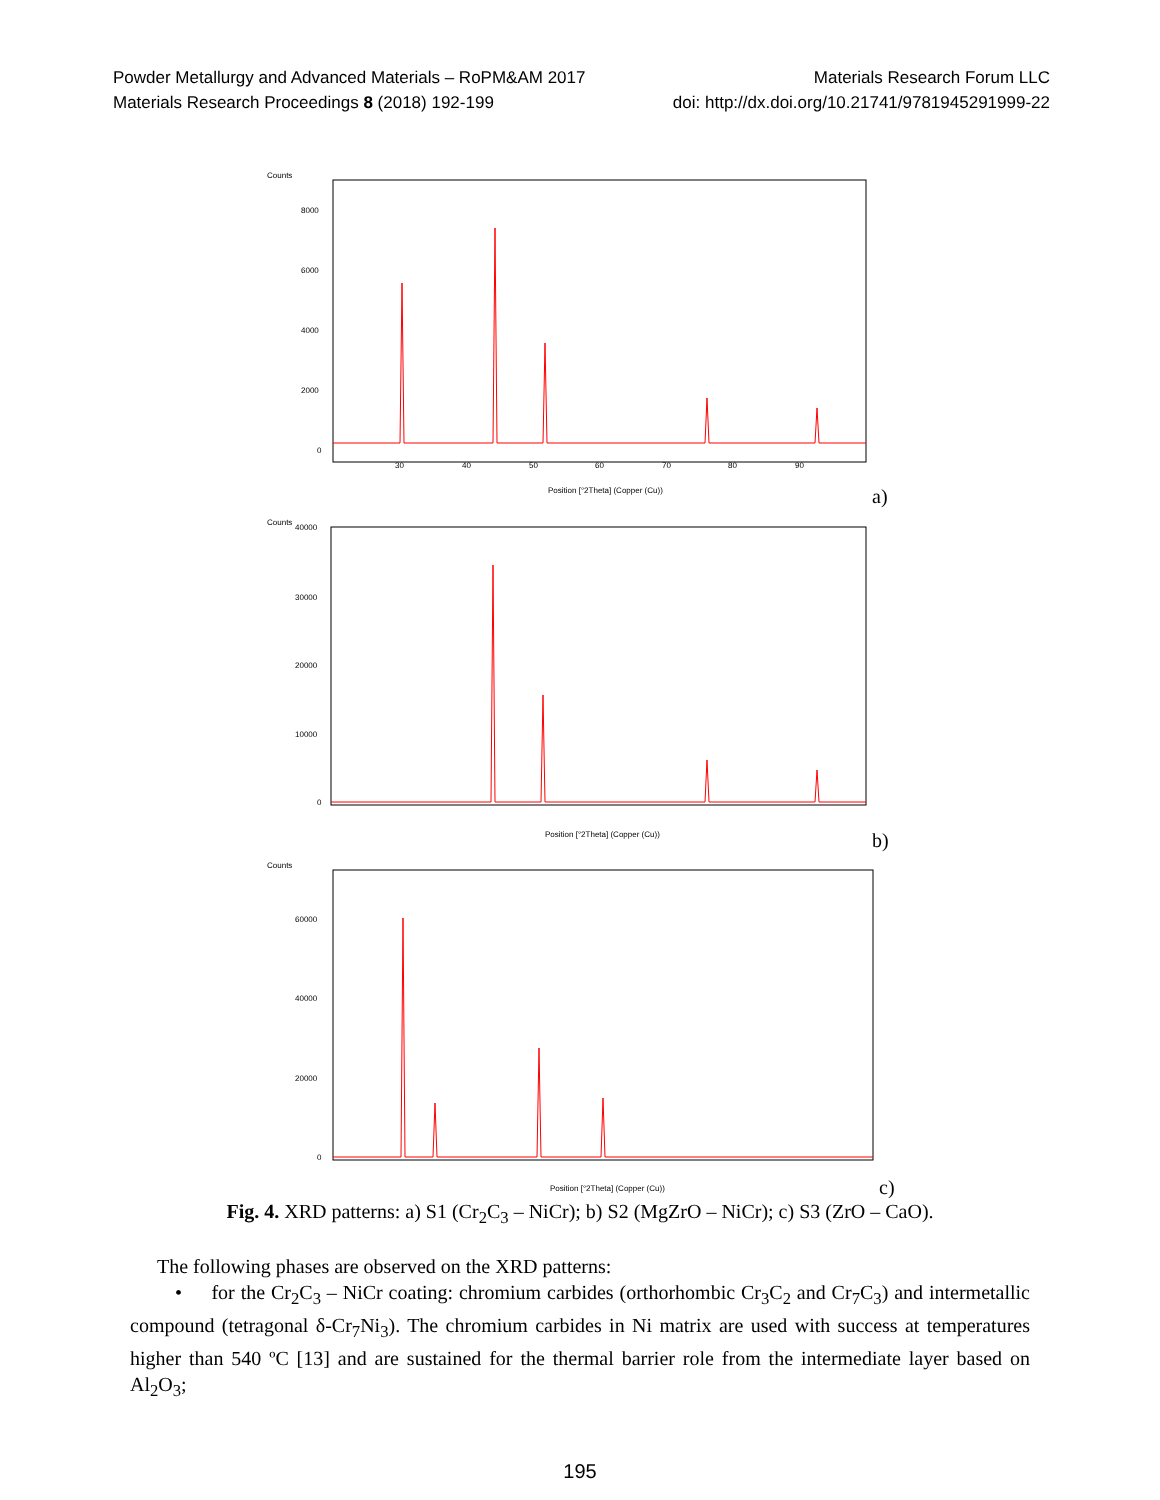Powder Metallurgy and Advanced Materials – RoPM&AM 2017 Materials Research Forum LLC
Materials Research Proceedings 8 (2018) 192-199 doi: http://dx.doi.org/10.21741/9781945291999-22
Counts
8000
6000
4000
2000
0
30
40
50
60
70
80
90
Position [°2Theta] (Copper (Cu))
a)
Counts
40000
30000
20000
10000
0
Position [°2Theta] (Copper (Cu))
b)
Counts
60000
40000
20000
0
Position [°2Theta] (Copper (Cu))
c)
Fig. 4. XRD patterns: a) S1 (Cr<sub>2</sub>C<sub>3</sub> – NiCr); b) S2 (MgZrO – NiCr); c) S3 (ZrO – CaO).
The following phases are observed on the XRD patterns:
• for the Cr<sub>2</sub>C<sub>3</sub> – NiCr coating: chromium carbides (orthorhombic Cr<sub>3</sub>C<sub>2</sub> and Cr<sub>7</sub>C<sub>3</sub>) and intermetallic compound (tetragonal δ-Cr<sub>7</sub>Ni<sub>3</sub>). The chromium carbides in Ni matrix are used with success at temperatures higher than 540 ºC [13] and are sustained for the thermal barrier role from the intermediate layer based on Al<sub>2</sub>O<sub>3</sub>;
195